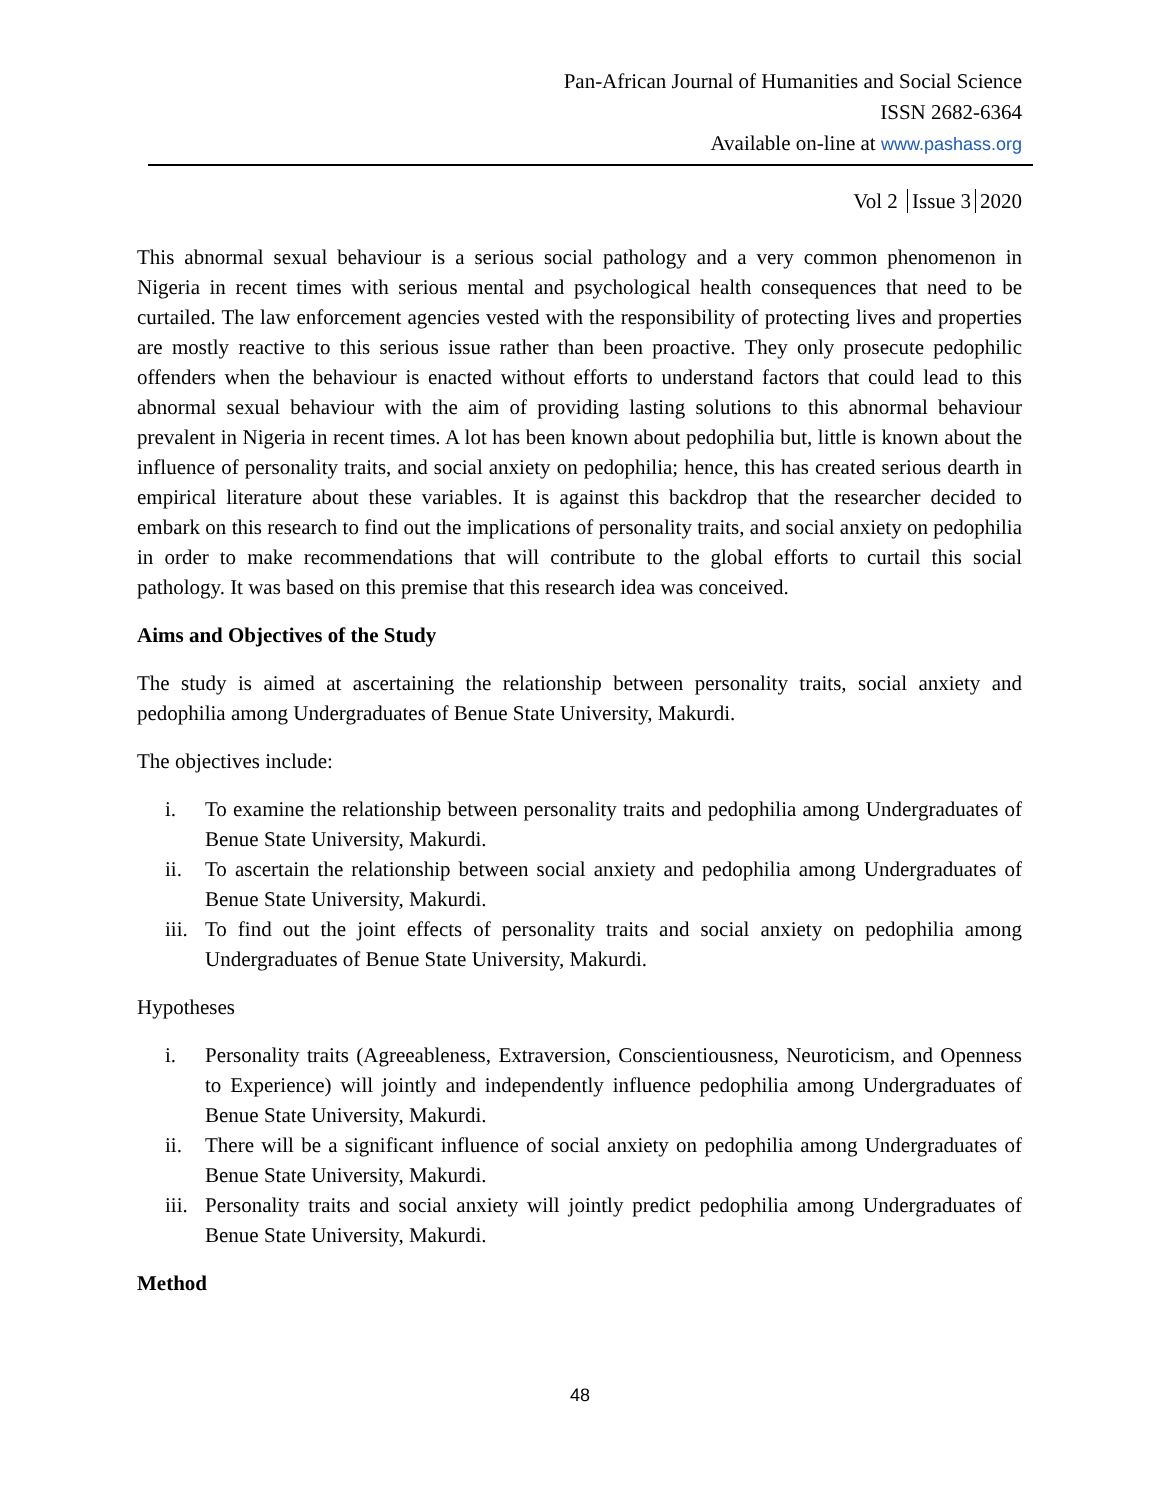Pan-African Journal of Humanities and Social Science
ISSN 2682-6364
Available on-line at www.pashass.org
Vol 2 Issue 3 2020
This abnormal sexual behaviour is a serious social pathology and a very common phenomenon in Nigeria in recent times with serious mental and psychological health consequences that need to be curtailed. The law enforcement agencies vested with the responsibility of protecting lives and properties are mostly reactive to this serious issue rather than been proactive. They only prosecute pedophilic offenders when the behaviour is enacted without efforts to understand factors that could lead to this abnormal sexual behaviour with the aim of providing lasting solutions to this abnormal behaviour prevalent in Nigeria in recent times. A lot has been known about pedophilia but, little is known about the influence of personality traits, and social anxiety on pedophilia; hence, this has created serious dearth in empirical literature about these variables. It is against this backdrop that the researcher decided to embark on this research to find out the implications of personality traits, and social anxiety on pedophilia in order to make recommendations that will contribute to the global efforts to curtail this social pathology. It was based on this premise that this research idea was conceived.
Aims and Objectives of the Study
The study is aimed at ascertaining the relationship between personality traits, social anxiety and pedophilia among Undergraduates of Benue State University, Makurdi.
The objectives include:
i. To examine the relationship between personality traits and pedophilia among Undergraduates of Benue State University, Makurdi.
ii. To ascertain the relationship between social anxiety and pedophilia among Undergraduates of Benue State University, Makurdi.
iii. To find out the joint effects of personality traits and social anxiety on pedophilia among Undergraduates of Benue State University, Makurdi.
Hypotheses
i. Personality traits (Agreeableness, Extraversion, Conscientiousness, Neuroticism, and Openness to Experience) will jointly and independently influence pedophilia among Undergraduates of Benue State University, Makurdi.
ii. There will be a significant influence of social anxiety on pedophilia among Undergraduates of Benue State University, Makurdi.
iii. Personality traits and social anxiety will jointly predict pedophilia among Undergraduates of Benue State University, Makurdi.
Method
48